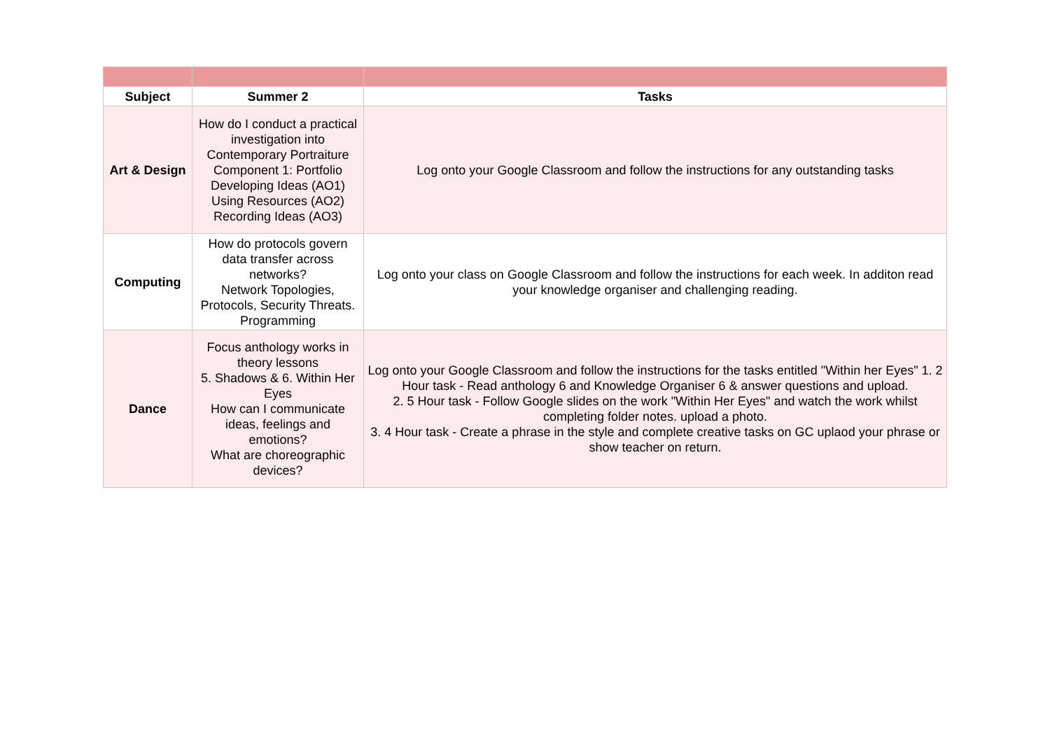| Subject | Summer 2 | Tasks |
| --- | --- | --- |
| Art & Design | How do I conduct a practical investigation into Contemporary Portraiture Component 1: Portfolio Developing Ideas (AO1) Using Resources (AO2) Recording Ideas (AO3) | Log onto your Google Classroom and follow the instructions for any outstanding tasks |
| Computing | How do protocols govern data transfer across networks? Network Topologies, Protocols, Security Threats. Programming | Log onto your class on Google Classroom and follow the instructions for each week. In additon read your knowledge organiser and challenging reading. |
| Dance | Focus anthology works in theory lessons 5. Shadows & 6. Within Her Eyes How can I communicate ideas, feelings and emotions? What are choreographic devices? | Log onto your Google Classroom and follow the instructions for the tasks entitled "Within her Eyes" 1. 2 Hour task - Read anthology 6 and Knowledge Organiser 6 & answer questions and upload. 2. 5 Hour task - Follow Google slides on the work "Within Her Eyes" and watch the work whilst completing folder notes. upload a photo. 3. 4 Hour task - Create a phrase in the style and complete creative tasks on GC uplaod your phrase or show teacher on return. |